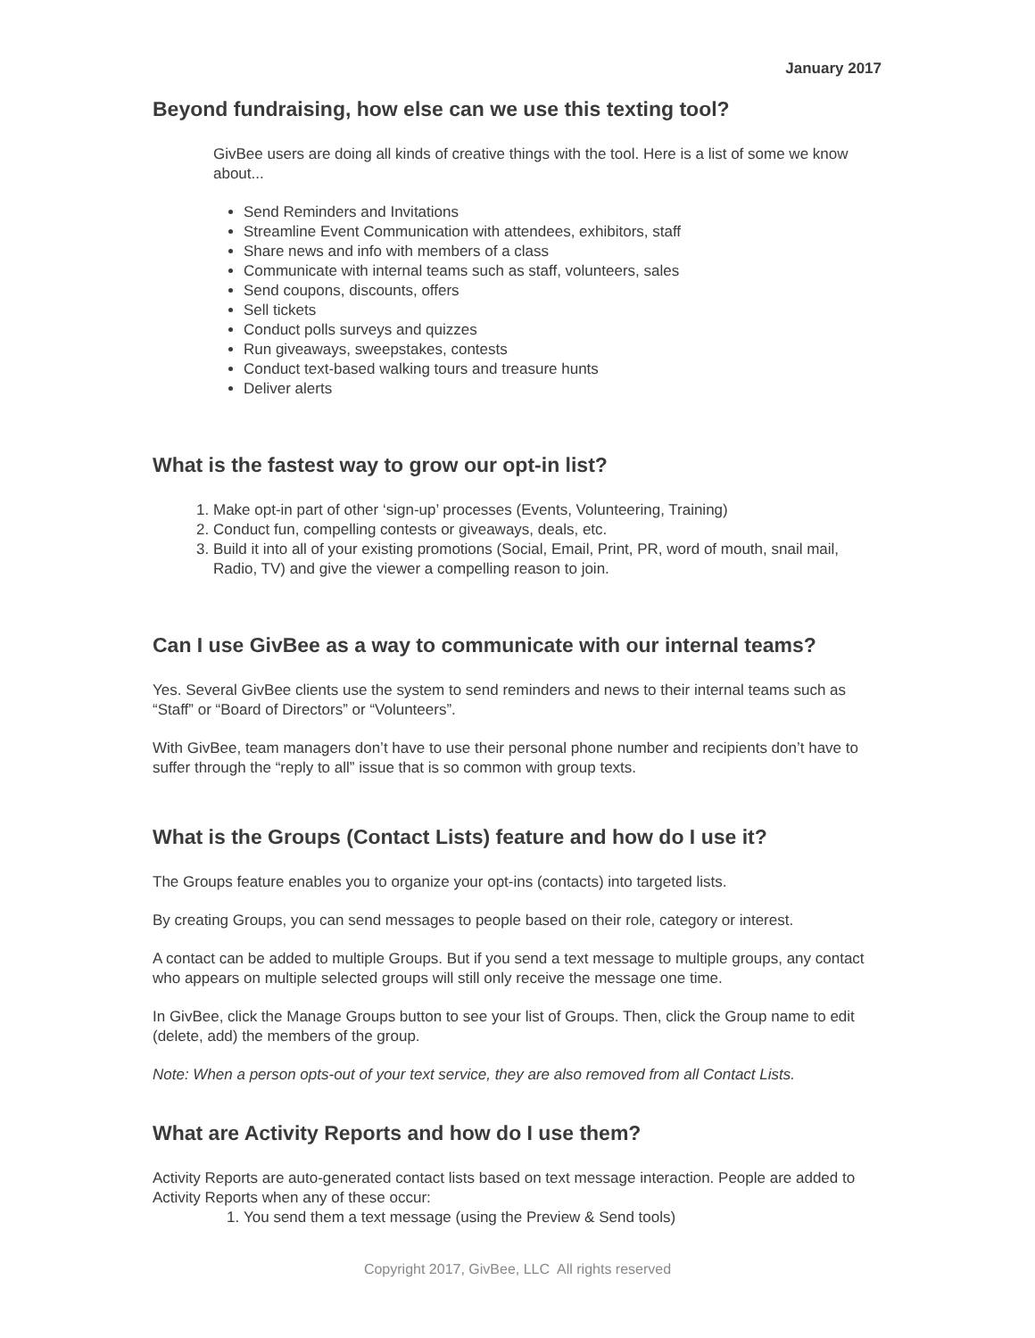January 2017
Beyond fundraising, how else can we use this texting tool?
GivBee users are doing all kinds of creative things with the tool. Here is a list of some we know about...
Send Reminders and Invitations
Streamline Event Communication with attendees, exhibitors, staff
Share news and info with members of a class
Communicate with internal teams such as staff, volunteers, sales
Send coupons, discounts, offers
Sell tickets
Conduct polls surveys and quizzes
Run giveaways, sweepstakes, contests
Conduct text-based walking tours and treasure hunts
Deliver alerts
What is the fastest way to grow our opt-in list?
1. Make opt-in part of other ‘sign-up’ processes (Events, Volunteering, Training)
2. Conduct fun, compelling contests or giveaways, deals, etc.
3. Build it into all of your existing promotions (Social, Email, Print, PR, word of mouth, snail mail, Radio, TV) and give the viewer a compelling reason to join.
Can I use GivBee as a way to communicate with our internal teams?
Yes. Several GivBee clients use the system to send reminders and news to their internal teams such as “Staff” or “Board of Directors” or “Volunteers”.
With GivBee, team managers don’t have to use their personal phone number and recipients don’t have to suffer through the “reply to all” issue that is so common with group texts.
What is the Groups (Contact Lists) feature and how do I use it?
The Groups feature enables you to organize your opt-ins (contacts) into targeted lists.
By creating Groups, you can send messages to people based on their role, category or interest.
A contact can be added to multiple Groups. But if you send a text message to multiple groups, any contact who appears on multiple selected groups will still only receive the message one time.
In GivBee, click the Manage Groups button to see your list of Groups. Then, click the Group name to edit (delete, add) the members of the group.
Note: When a person opts-out of your text service, they are also removed from all Contact Lists.
What are Activity Reports and how do I use them?
Activity Reports are auto-generated contact lists based on text message interaction. People are added to Activity Reports when any of these occur:
1. You send them a text message (using the Preview & Send tools)
Copyright 2017, GivBee, LLC All rights reserved